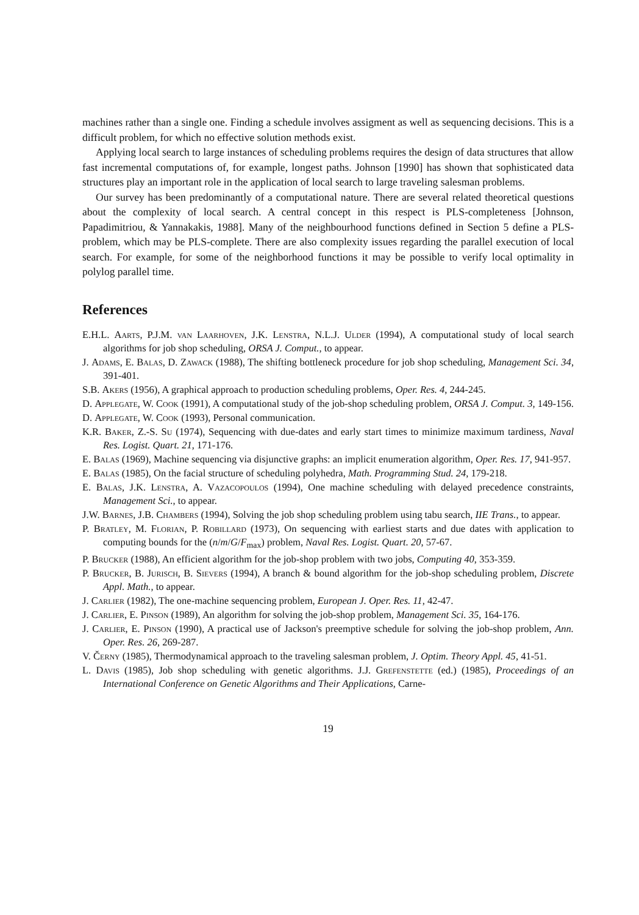machines rather than a single one. Finding a schedule involves assigment as well as sequencing decisions. This is a difficult problem, for which no effective solution methods exist.
Applying local search to large instances of scheduling problems requires the design of data structures that allow fast incremental computations of, for example, longest paths. Johnson [1990] has shown that sophisticated data structures play an important role in the application of local search to large traveling salesman problems.
Our survey has been predominantly of a computational nature. There are several related theoretical questions about the complexity of local search. A central concept in this respect is PLS-completeness [Johnson, Papadimitriou, & Yannakakis, 1988]. Many of the neighbourhood functions defined in Section 5 define a PLS-problem, which may be PLS-complete. There are also complexity issues regarding the parallel execution of local search. For example, for some of the neighborhood functions it may be possible to verify local optimality in polylog parallel time.
References
E.H.L. Aarts, P.J.M. van Laarhoven, J.K. Lenstra, N.L.J. Ulder (1994), A computational study of local search algorithms for job shop scheduling, ORSA J. Comput., to appear.
J. Adams, E. Balas, D. Zawack (1988), The shifting bottleneck procedure for job shop scheduling, Management Sci. 34, 391-401.
S.B. Akers (1956), A graphical approach to production scheduling problems, Oper. Res. 4, 244-245.
D. Applegate, W. Cook (1991), A computational study of the job-shop scheduling problem, ORSA J. Comput. 3, 149-156.
D. Applegate, W. Cook (1993), Personal communication.
K.R. Baker, Z.-S. Su (1974), Sequencing with due-dates and early start times to minimize maximum tardiness, Naval Res. Logist. Quart. 21, 171-176.
E. Balas (1969), Machine sequencing via disjunctive graphs: an implicit enumeration algorithm, Oper. Res. 17, 941-957.
E. Balas (1985), On the facial structure of scheduling polyhedra, Math. Programming Stud. 24, 179-218.
E. Balas, J.K. Lenstra, A. Vazacopoulos (1994), One machine scheduling with delayed precedence constraints, Management Sci., to appear.
J.W. Barnes, J.B. Chambers (1994), Solving the job shop scheduling problem using tabu search, IIE Trans., to appear.
P. Bratley, M. Florian, P. Robillard (1973), On sequencing with earliest starts and due dates with application to computing bounds for the (n/m/G/F<sub>max</sub>) problem, Naval Res. Logist. Quart. 20, 57-67.
P. Brucker (1988), An efficient algorithm for the job-shop problem with two jobs, Computing 40, 353-359.
P. Brucker, B. Jurisch, B. Sievers (1994), A branch & bound algorithm for the job-shop scheduling problem, Discrete Appl. Math., to appear.
J. Carlier (1982), The one-machine sequencing problem, European J. Oper. Res. 11, 42-47.
J. Carlier, E. Pinson (1989), An algorithm for solving the job-shop problem, Management Sci. 35, 164-176.
J. Carlier, E. Pinson (1990), A practical use of Jackson's preemptive schedule for solving the job-shop problem, Ann. Oper. Res. 26, 269-287.
V. Černy (1985), Thermodynamical approach to the traveling salesman problem, J. Optim. Theory Appl. 45, 41-51.
L. Davis (1985), Job shop scheduling with genetic algorithms. J.J. Grefenstette (ed.) (1985), Proceedings of an International Conference on Genetic Algorithms and Their Applications, Carne-
19